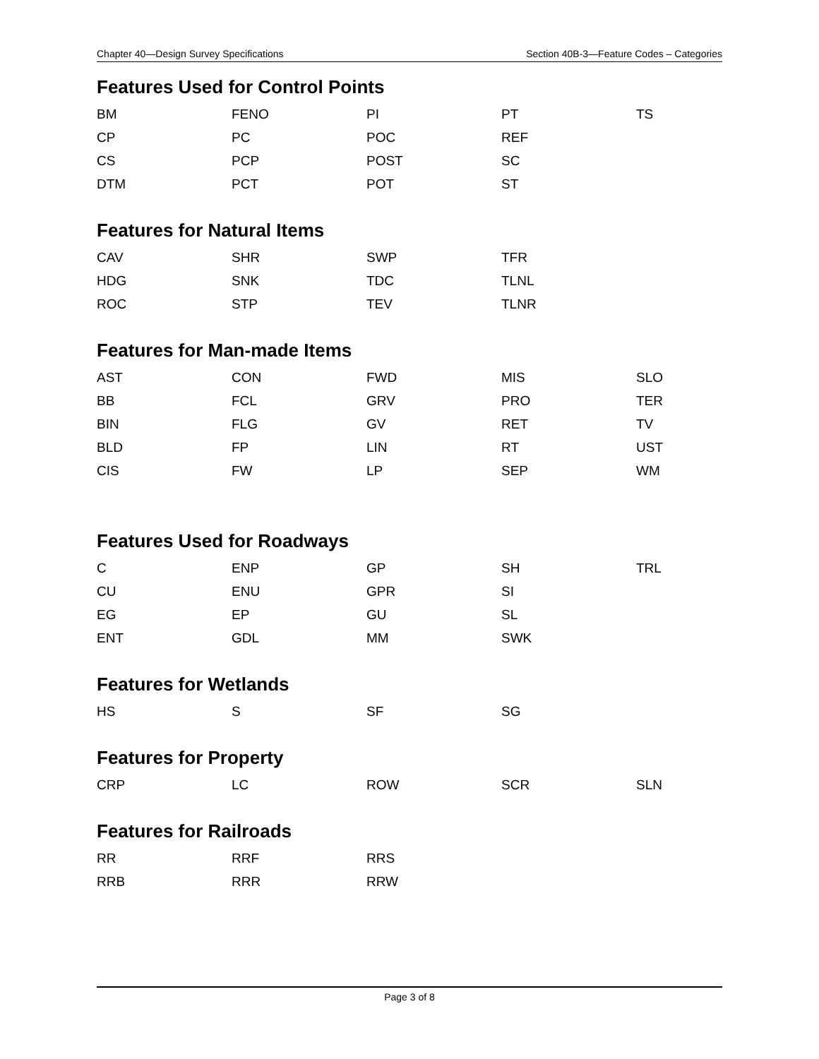Chapter 40—Design Survey Specifications Section 40B-3—Feature Codes – Categories
Features Used for Control Points
| BM | FENO | PI | PT | TS |
| CP | PC | POC | REF | |
| CS | PCP | POST | SC | |
| DTM | PCT | POT | ST | |
Features for Natural Items
| CAV | SHR | SWP | TFR | |
| HDG | SNK | TDC | TLNL | |
| ROC | STP | TEV | TLNR | |
Features for Man-made Items
| AST | CON | FWD | MIS | SLO |
| BB | FCL | GRV | PRO | TER |
| BIN | FLG | GV | RET | TV |
| BLD | FP | LIN | RT | UST |
| CIS | FW | LP | SEP | WM |
Features Used for Roadways
| C | ENP | GP | SH | TRL |
| CU | ENU | GPR | SI | |
| EG | EP | GU | SL | |
| ENT | GDL | MM | SWK | |
Features for Wetlands
| HS | S | SF | SG | |
Features for Property
| CRP | LC | ROW | SCR | SLN |
Features for Railroads
| RR | RRF | RRS | | |
| RRB | RRR | RRW | | |
Page 3 of 8